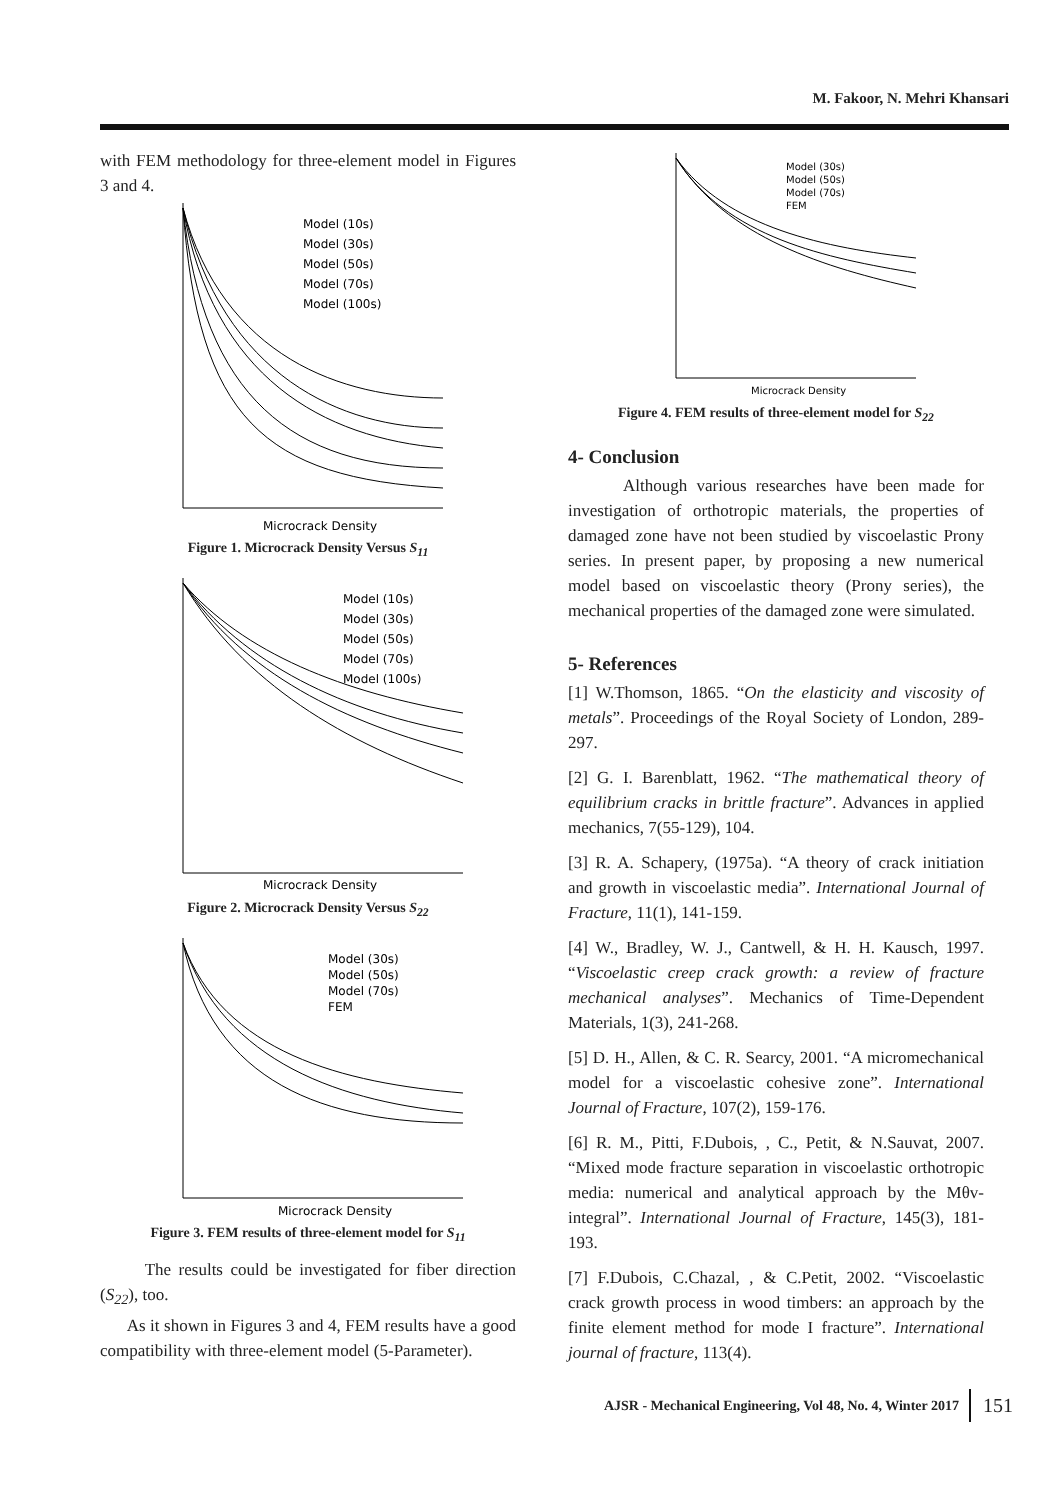M. Fakoor, N. Mehri Khansari
with FEM methodology for three-element model in Figures 3 and 4.
Model (10s)
Model (30s)
Model (50s)
Model (70s)
Model (100s)
Microcrack Density
Figure 1. Microcrack Density Versus S<sub>11</sub>
Model (10s)
Model (30s)
Model (50s)
Model (70s)
Model (100s)
Microcrack Density
Figure 2. Microcrack Density Versus S<sub>22</sub>
Model (30s)
Model (50s)
Model (70s)
FEM
Microcrack Density
Figure 3. FEM results of three-element model for S<sub>11</sub>
The results could be investigated for fiber direction (S<sub>22</sub>), too.
As it shown in Figures 3 and 4, FEM results have a good compatibility with three-element model (5-Parameter).
Model (30s)
Model (50s)
Model (70s)
FEM
Microcrack Density
Figure 4. FEM results of three-element model for S<sub>22</sub>
4- Conclusion
Although various researches have been made for investigation of orthotropic materials, the properties of damaged zone have not been studied by viscoelastic Prony series. In present paper, by proposing a new numerical model based on viscoelastic theory (Prony series), the mechanical properties of the damaged zone were simulated.
5- References
[1] W.Thomson, 1865. “On the elasticity and viscosity of metals”. Proceedings of the Royal Society of London, 289-297.
[2] G. I. Barenblatt, 1962. “The mathematical theory of equilibrium cracks in brittle fracture”. Advances in applied mechanics, 7(55-129), 104.
[3] R. A. Schapery, (1975a). “A theory of crack initiation and growth in viscoelastic media”. International Journal of Fracture, 11(1), 141-159.
[4] W., Bradley, W. J., Cantwell, & H. H. Kausch, 1997. “Viscoelastic creep crack growth: a review of fracture mechanical analyses”. Mechanics of Time-Dependent Materials, 1(3), 241-268.
[5] D. H., Allen, & C. R. Searcy, 2001. “A micromechanical model for a viscoelastic cohesive zone”. International Journal of Fracture, 107(2), 159-176.
[6] R. M., Pitti, F.Dubois, , C., Petit, & N.Sauvat, 2007. “Mixed mode fracture separation in viscoelastic orthotropic media: numerical and analytical approach by the Mθv-integral”. International Journal of Fracture, 145(3), 181-193.
[7] F.Dubois, C.Chazal, , & C.Petit, 2002. “Viscoelastic crack growth process in wood timbers: an approach by the finite element method for mode I fracture”. International journal of fracture, 113(4).
AJSR - Mechanical Engineering, Vol 48, No. 4, Winter 2017 151